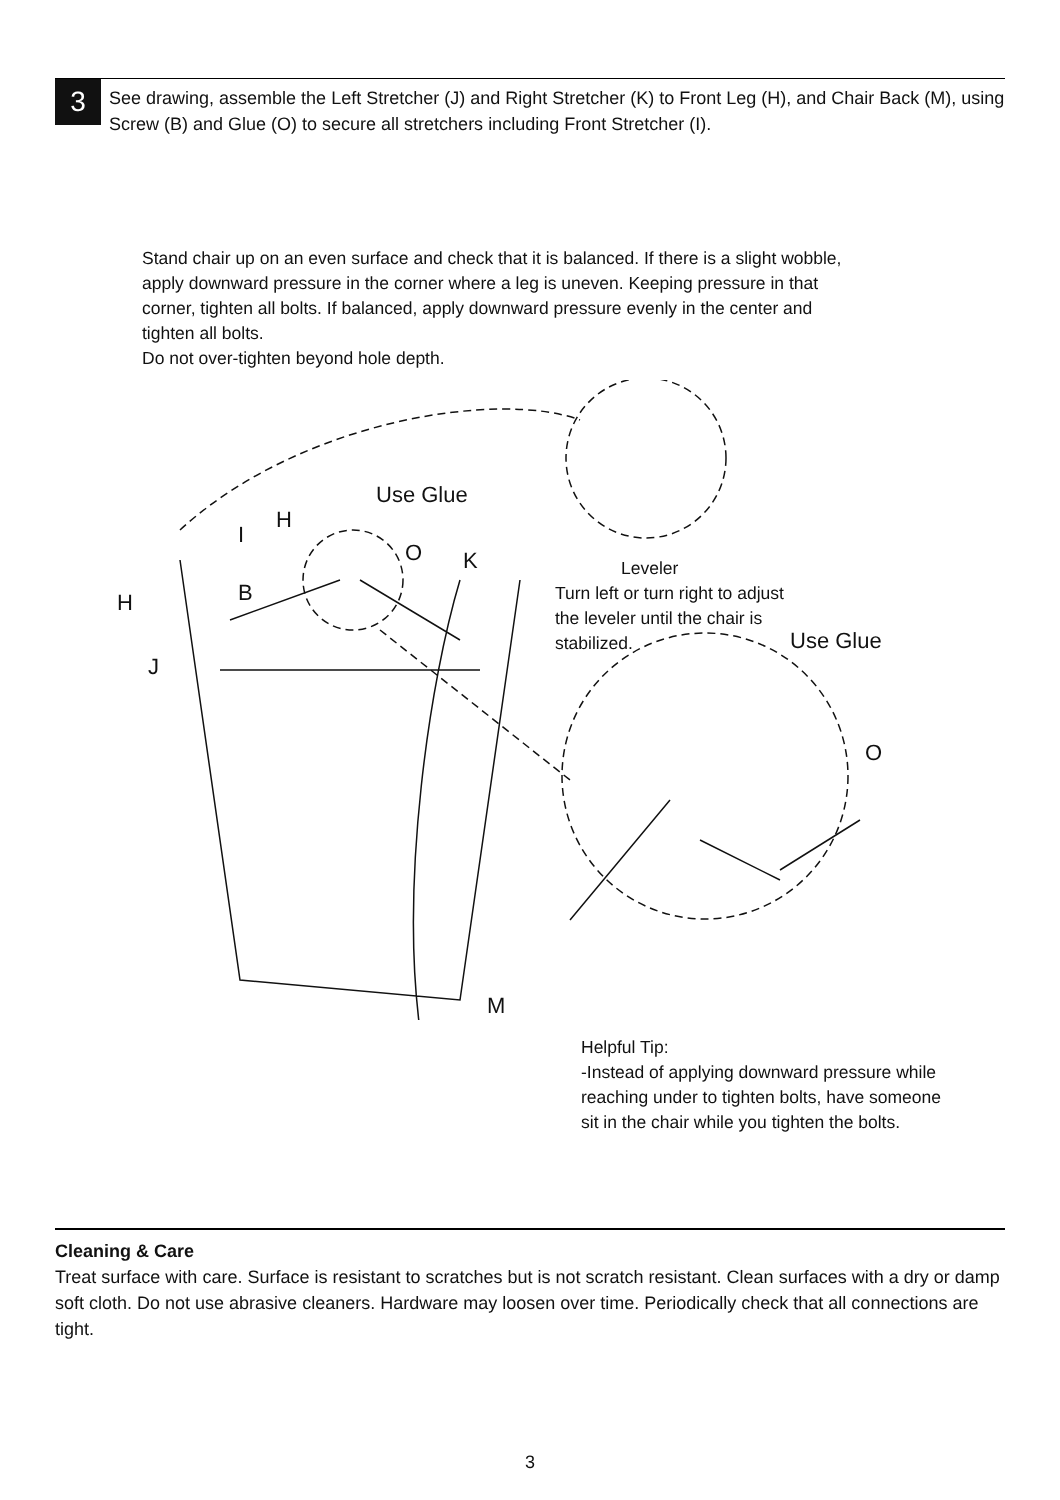3
See drawing, assemble the Left Stretcher (J) and Right Stretcher (K) to Front Leg (H), and Chair Back (M), using Screw (B) and Glue (O) to secure all stretchers including Front Stretcher (I).
Stand chair up on an even surface and check that it is balanced. If there is a slight wobble, apply downward pressure in the corner where a leg is uneven. Keeping pressure in that corner, tighten all bolts. If balanced, apply downward pressure evenly in the center and tighten all bolts.
Do not over-tighten beyond hole depth.
Use Glue
H
I
O K
B
H
J
M
Use Glue
O
Leveler
Turn left or turn right to adjust the leveler until the chair is stabilized.
Helpful Tip:
-Instead of applying downward pressure while reaching under to tighten bolts, have someone sit in the chair while you tighten the bolts.
Cleaning & Care
Treat surface with care. Surface is resistant to scratches but is not scratch resistant. Clean surfaces with a dry or damp soft cloth. Do not use abrasive cleaners. Hardware may loosen over time. Periodically check that all connections are tight.
3